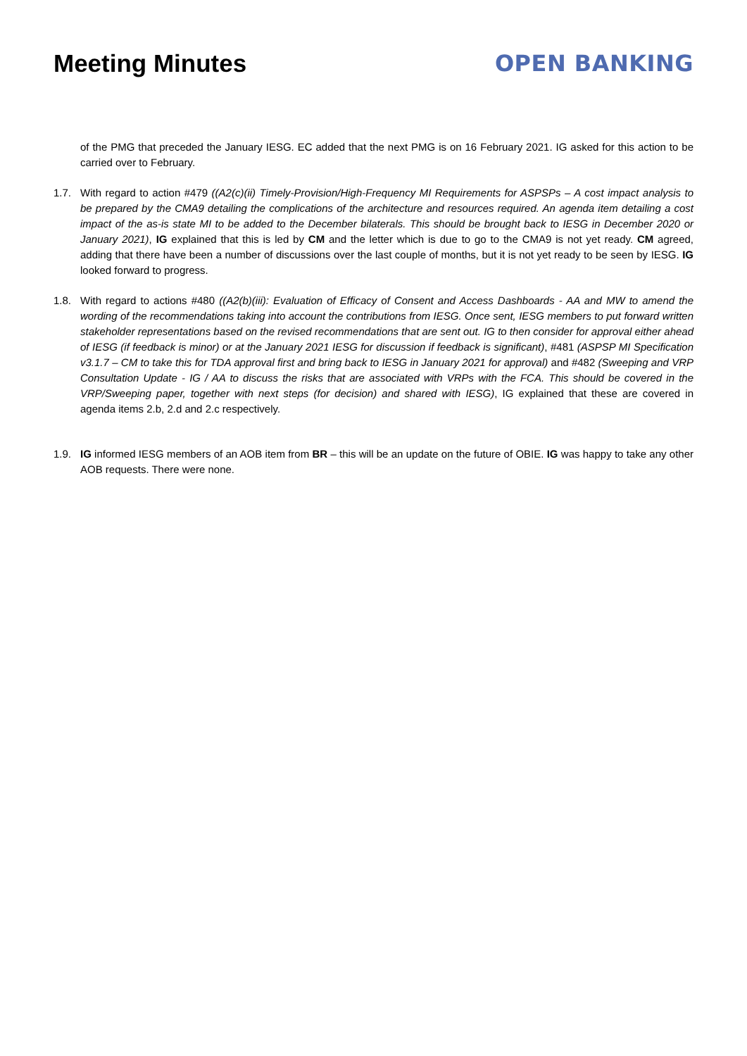Meeting Minutes OPEN BANKING
of the PMG that preceded the January IESG. EC added that the next PMG is on 16 February 2021. IG asked for this action to be carried over to February.
1.7. With regard to action #479 ((A2(c)(ii) Timely-Provision/High-Frequency MI Requirements for ASPSPs – A cost impact analysis to be prepared by the CMA9 detailing the complications of the architecture and resources required. An agenda item detailing a cost impact of the as-is state MI to be added to the December bilaterals. This should be brought back to IESG in December 2020 or January 2021), IG explained that this is led by CM and the letter which is due to go to the CMA9 is not yet ready. CM agreed, adding that there have been a number of discussions over the last couple of months, but it is not yet ready to be seen by IESG. IG looked forward to progress.
1.8. With regard to actions #480 ((A2(b)(iii): Evaluation of Efficacy of Consent and Access Dashboards - AA and MW to amend the wording of the recommendations taking into account the contributions from IESG. Once sent, IESG members to put forward written stakeholder representations based on the revised recommendations that are sent out. IG to then consider for approval either ahead of IESG (if feedback is minor) or at the January 2021 IESG for discussion if feedback is significant), #481 (ASPSP MI Specification v3.1.7 – CM to take this for TDA approval first and bring back to IESG in January 2021 for approval) and #482 (Sweeping and VRP Consultation Update - IG / AA to discuss the risks that are associated with VRPs with the FCA. This should be covered in the VRP/Sweeping paper, together with next steps (for decision) and shared with IESG), IG explained that these are covered in agenda items 2.b, 2.d and 2.c respectively.
1.9. IG informed IESG members of an AOB item from BR – this will be an update on the future of OBIE. IG was happy to take any other AOB requests. There were none.